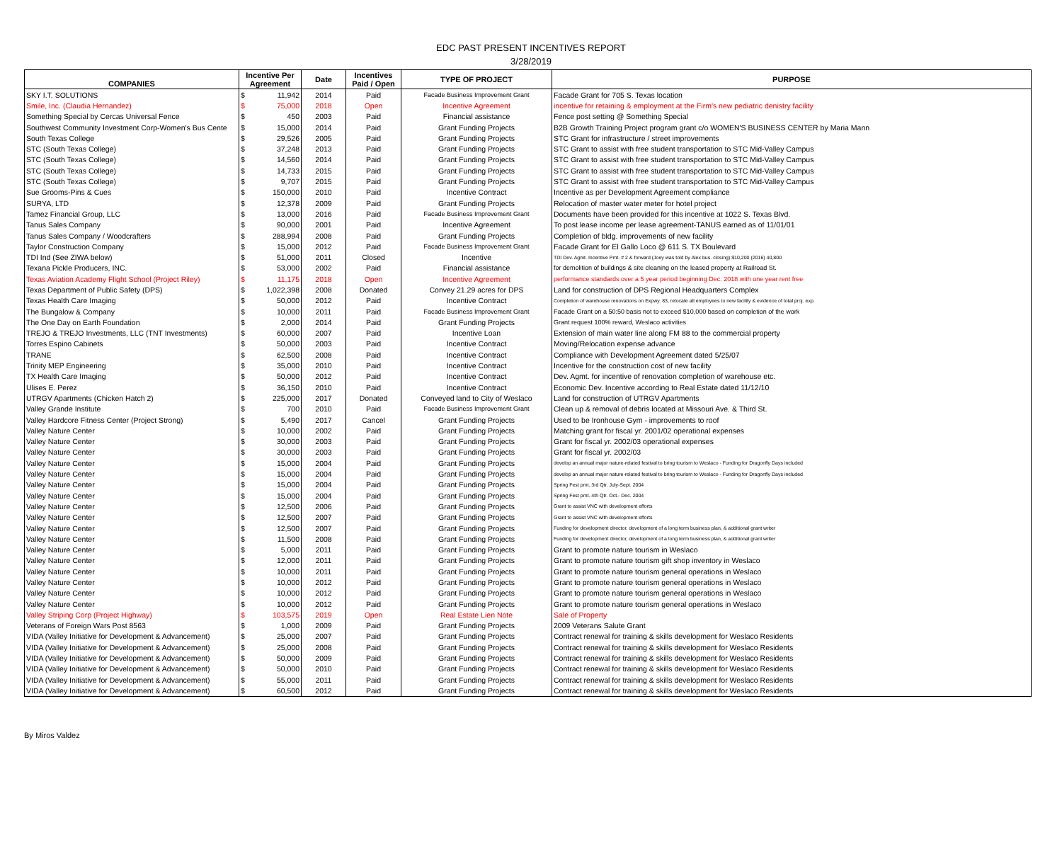EDC PAST PRESENT INCENTIVES REPORT
3/28/2019
| COMPANIES | Incentive Per Agreement | Date | Incentives Paid / Open | TYPE OF PROJECT | PURPOSE |
| --- | --- | --- | --- | --- | --- |
| SKY I.T. SOLUTIONS | $ 11,942 | 2014 | Paid | Facade Business Improvement Grant | Facade Grant for 705 S. Texas location |
| Smile, Inc. (Claudia Hernandez) | $ 75,000 | 2018 | Open | Incentive Agreement | incentive for retaining & employment at the Firm's new pediatric denistry facility |
| Something Special by Cercas Universal Fence | $ 450 | 2003 | Paid | Financial assistance | Fence post setting @ Something Special |
| Southwest Community Investment Corp-Women's Bus Cente | $ 15,000 | 2014 | Paid | Grant Funding Projects | B2B Growth Training Project program grant c/o WOMEN'S BUSINESS CENTER by Maria Mann |
| South Texas College | $ 29,526 | 2005 | Paid | Grant Funding Projects | STC Grant for infrastructure / street improvements |
| STC (South Texas College) | $ 37,248 | 2013 | Paid | Grant Funding Projects | STC Grant to assist with free student transportation to STC Mid-Valley Campus |
| STC (South Texas College) | $ 14,560 | 2014 | Paid | Grant Funding Projects | STC Grant to assist with free student transportation to STC Mid-Valley Campus |
| STC (South Texas College) | $ 14,733 | 2015 | Paid | Grant Funding Projects | STC Grant to assist with free student transportation to STC Mid-Valley Campus |
| STC (South Texas College) | $ 9,707 | 2015 | Paid | Grant Funding Projects | STC Grant to assist with free student transportation to STC Mid-Valley Campus |
| Sue Grooms-Pins & Cues | $ 150,000 | 2010 | Paid | Incentive Contract | Incentive as per Development Agreement compliance |
| SURYA, LTD | $ 12,378 | 2009 | Paid | Grant Funding Projects | Relocation of master water meter for hotel project |
| Tamez Financial Group, LLC | $ 13,000 | 2016 | Paid | Facade Business Improvement Grant | Documents have been provided for this incentive at 1022 S. Texas Blvd. |
| Tanus Sales Company | $ 90,000 | 2001 | Paid | Incentive Agreement | To post lease income per lease agreement-TANUS earned as of 11/01/01 |
| Tanus Sales Company / Woodcrafters | $ 288,994 | 2008 | Paid | Grant Funding Projects | Completion of bldg. improvements of new facility |
| Taylor Construction Company | $ 15,000 | 2012 | Paid | Facade Business Improvement Grant | Facade Grant for El Gallo Loco @ 611 S. TX Boulevard |
| TDI Ind (See ZIWA below) | $ 51,000 | 2011 | Closed | Incentive | TDI Dev. Agmt. Incentive Pmt. # 2 & forward (Joey was told by Alex bus. closing) $10,200 (2016) 40,800 |
| Texana Pickle Producers, INC. | $ 53,000 | 2002 | Paid | Financial assistance | for demolition of buildings & site cleaning on the leased property at Railroad St. |
| Texas Aviation Academy Flight School (Project Riley) | $ 11,175 | 2018 | Open | Incentive Agreement | performance standards over a 5 year period beginning Dec. 2018 with one year rent free |
| Texas Department of Public Safety (DPS) | $ 1,022,398 | 2008 | Donated | Convey 21.29 acres for DPS | Land for construction of DPS Regional Headquarters Complex |
| Texas Health Care Imaging | $ 50,000 | 2012 | Paid | Incentive Contract | Completion of warehouse renovations on Expwy. 83, relocate all employees to new facility & evidence of total proj. exp. |
| The Bungalow & Company | $ 10,000 | 2011 | Paid | Facade Business Improvement Grant | Facade Grant on a 50:50 basis not to exceed $10,000 based on completion of the work |
| The One Day on Earth Foundation | $ 2,000 | 2014 | Paid | Grant Funding Projects | Grant request 100% reward, Weslaco activities |
| TREJO & TREJO Investments, LLC (TNT Investments) | $ 60,000 | 2007 | Paid | Incentive Loan | Extension of main water line along FM 88 to the commercial property |
| Torres Espino Cabinets | $ 50,000 | 2003 | Paid | Incentive Contract | Moving/Relocation expense advance |
| TRANE | $ 62,500 | 2008 | Paid | Incentive Contract | Compliance with Development Agreement dated 5/25/07 |
| Trinity MEP Engineering | $ 35,000 | 2010 | Paid | Incentive Contract | Incentive for the construction cost of new facility |
| TX Health Care Imaging | $ 50,000 | 2012 | Paid | Incentive Contract | Dev. Agmt. for incentive of renovation completion of warehouse etc. |
| Ulises E. Perez | $ 36,150 | 2010 | Paid | Incentive Contract | Economic Dev. Incentive according to Real Estate dated 11/12/10 |
| UTRGV Apartments (Chicken Hatch 2) | $ 225,000 | 2017 | Donated | Conveyed land to City of Weslaco | Land for construction of UTRGV Apartments |
| Valley Grande Institute | $ 700 | 2010 | Paid | Facade Business Improvement Grant | Clean up & removal of debris located at Missouri Ave. & Third St. |
| Valley Hardcore Fitness Center (Project Strong) | $ 5,490 | 2017 | Cancel | Grant Funding Projects | Used to be Ironhouse Gym - improvements to roof |
| Valley Nature Center | $ 10,000 | 2002 | Paid | Grant Funding Projects | Matching grant for fiscal yr. 2001/02 operational expenses |
| Valley Nature Center | $ 30,000 | 2003 | Paid | Grant Funding Projects | Grant for fiscal yr. 2002/03 operational expenses |
| Valley Nature Center | $ 30,000 | 2003 | Paid | Grant Funding Projects | Grant for fiscal yr. 2002/03 |
| Valley Nature Center | $ 15,000 | 2004 | Paid | Grant Funding Projects | develop an annual major nature-related festival to bring tourism to Weslaco - Funding for Dragonfly Days included |
| Valley Nature Center | $ 15,000 | 2004 | Paid | Grant Funding Projects | develop an annual major nature-related festival to bring tourism to Weslaco - Funding for Dragonfly Days included |
| Valley Nature Center | $ 15,000 | 2004 | Paid | Grant Funding Projects | Spring Fest pmt. 3rd Qtr. July-Sept. 2004 |
| Valley Nature Center | $ 15,000 | 2004 | Paid | Grant Funding Projects | Spring Fest pmt. 4th Qtr. Oct.- Dec. 2004 |
| Valley Nature Center | $ 12,500 | 2006 | Paid | Grant Funding Projects | Grant to assist VNC with development efforts |
| Valley Nature Center | $ 12,500 | 2007 | Paid | Grant Funding Projects | Grant to assist VNC with development efforts |
| Valley Nature Center | $ 12,500 | 2007 | Paid | Grant Funding Projects | Funding for development director, development of a long term business plan, & additional grant writer |
| Valley Nature Center | $ 11,500 | 2008 | Paid | Grant Funding Projects | Funding for development director, development of a long term business plan, & additional grant writer |
| Valley Nature Center | $ 5,000 | 2011 | Paid | Grant Funding Projects | Grant to promote nature tourism in Weslaco |
| Valley Nature Center | $ 12,000 | 2011 | Paid | Grant Funding Projects | Grant to promote nature tourism gift shop inventory in Weslaco |
| Valley Nature Center | $ 10,000 | 2011 | Paid | Grant Funding Projects | Grant to promote nature tourism general operations in Weslaco |
| Valley Nature Center | $ 10,000 | 2012 | Paid | Grant Funding Projects | Grant to promote nature tourism general operations in Weslaco |
| Valley Nature Center | $ 10,000 | 2012 | Paid | Grant Funding Projects | Grant to promote nature tourism general operations in Weslaco |
| Valley Nature Center | $ 10,000 | 2012 | Paid | Grant Funding Projects | Grant to promote nature tourism general operations in Weslaco |
| Valley Striping Corp (Project Highway) | $ 103,575 | 2019 | Open | Real Estate Lien Note | Sale of Property |
| Veterans of Foreign Wars Post 8563 | $ 1,000 | 2009 | Paid | Grant Funding Projects | 2009 Veterans Salute Grant |
| VIDA (Valley Initiative for Development & Advancement) | $ 25,000 | 2007 | Paid | Grant Funding Projects | Contract renewal for training & skills development for Weslaco Residents |
| VIDA (Valley Initiative for Development & Advancement) | $ 25,000 | 2008 | Paid | Grant Funding Projects | Contract renewal for training & skills development for Weslaco Residents |
| VIDA (Valley Initiative for Development & Advancement) | $ 50,000 | 2009 | Paid | Grant Funding Projects | Contract renewal for training & skills development for Weslaco Residents |
| VIDA (Valley Initiative for Development & Advancement) | $ 50,000 | 2010 | Paid | Grant Funding Projects | Contract renewal for training & skills development for Weslaco Residents |
| VIDA (Valley Initiative for Development & Advancement) | $ 55,000 | 2011 | Paid | Grant Funding Projects | Contract renewal for training & skills development for Weslaco Residents |
| VIDA (Valley Initiative for Development & Advancement) | $ 60,500 | 2012 | Paid | Grant Funding Projects | Contract renewal for training & skills development for Weslaco Residents |
By Miros Valdez